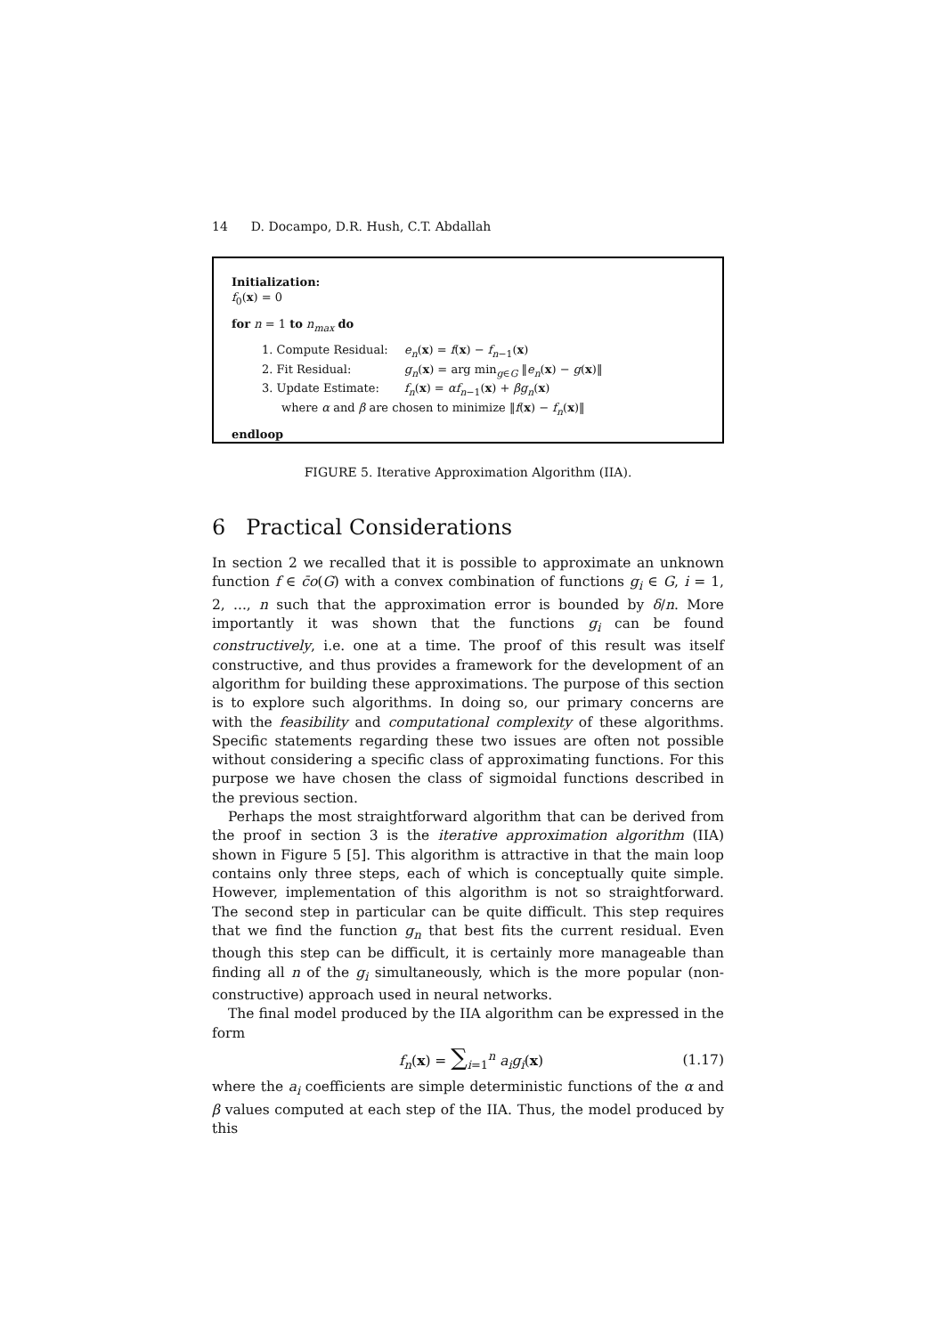14 D. Docampo, D.R. Hush, C.T. Abdallah
Initialization:
f<sub>0</sub>(x) = 0
for n = 1 to n<sub>max</sub> do
1. Compute Residual: e<sub>n</sub>(x) = f(x) − f<sub>n−1</sub>(x)
2. Fit Residual: g<sub>n</sub>(x) = arg min<sub>g∈G</sub> ‖e<sub>n</sub>(x) − g(x)‖
3. Update Estimate: f<sub>n</sub>(x) = αf<sub>n−1</sub>(x) + βg<sub>n</sub>(x)
where α and β are chosen to minimize ‖f(x) − f<sub>n</sub>(x)‖
endloop
FIGURE 5. Iterative Approximation Algorithm (IIA).
6 Practical Considerations
In section 2 we recalled that it is possible to approximate an unknown function f ∈ c̄o(G) with a convex combination of functions g<sub>i</sub> ∈ G, i = 1, 2, ..., n such that the approximation error is bounded by δ/n. More importantly it was shown that the functions g<sub>i</sub> can be found constructively, i.e. one at a time. The proof of this result was itself constructive, and thus provides a framework for the development of an algorithm for building these approximations. The purpose of this section is to explore such algorithms. In doing so, our primary concerns are with the feasibility and computational complexity of these algorithms. Specific statements regarding these two issues are often not possible without considering a specific class of approximating functions. For this purpose we have chosen the class of sigmoidal functions described in the previous section.
Perhaps the most straightforward algorithm that can be derived from the proof in section 3 is the iterative approximation algorithm (IIA) shown in Figure 5 [5]. This algorithm is attractive in that the main loop contains only three steps, each of which is conceptually quite simple. However, implementation of this algorithm is not so straightforward. The second step in particular can be quite difficult. This step requires that we find the function g<sub>n</sub> that best fits the current residual. Even though this step can be difficult, it is certainly more manageable than finding all n of the g<sub>i</sub> simultaneously, which is the more popular (non-constructive) approach used in neural networks.
The final model produced by the IIA algorithm can be expressed in the form
f<sub>n</sub>(x) = ∑<sub>i=1</sub><sup>n</sup> a<sub>i</sub>g<sub>i</sub>(x) (1.17)
where the a<sub>i</sub> coefficients are simple deterministic functions of the α and β values computed at each step of the IIA. Thus, the model produced by this